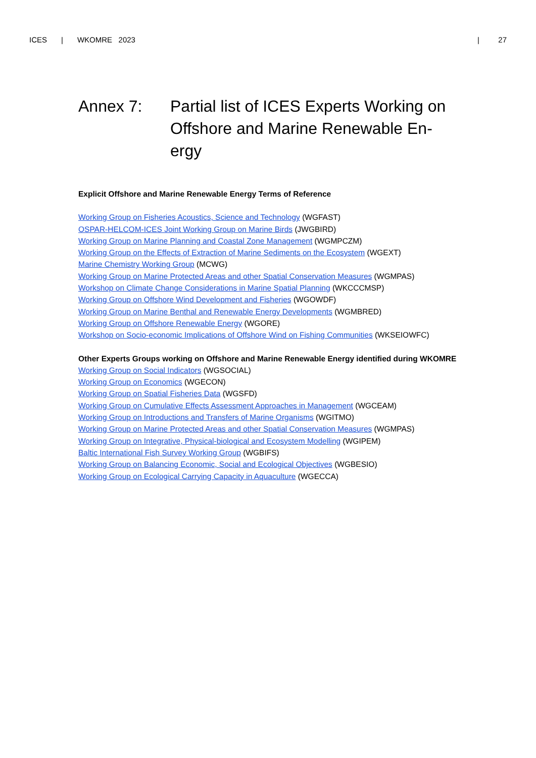ICES | WKOMRE 2023 | 27
Annex 7: Partial list of ICES Experts Working on Offshore and Marine Renewable En-ergy
Explicit Offshore and Marine Renewable Energy Terms of Reference
Working Group on Fisheries Acoustics, Science and Technology (WGFAST)
OSPAR-HELCOM-ICES Joint Working Group on Marine Birds (JWGBIRD)
Working Group on Marine Planning and Coastal Zone Management (WGMPCZM)
Working Group on the Effects of Extraction of Marine Sediments on the Ecosystem (WGEXT)
Marine Chemistry Working Group (MCWG)
Working Group on Marine Protected Areas and other Spatial Conservation Measures (WGMPAS)
Workshop on Climate Change Considerations in Marine Spatial Planning (WKCCCMSP)
Working Group on Offshore Wind Development and Fisheries (WGOWDF)
Working Group on Marine Benthal and Renewable Energy Developments (WGMBRED)
Working Group on Offshore Renewable Energy (WGORE)
Workshop on Socio-economic Implications of Offshore Wind on Fishing Communities (WKSEIOWFC)
Other Experts Groups working on Offshore and Marine Renewable Energy identified during WKOMRE
Working Group on Social Indicators (WGSOCIAL)
Working Group on Economics (WGECON)
Working Group on Spatial Fisheries Data (WGSFD)
Working Group on Cumulative Effects Assessment Approaches in Management (WGCEAM)
Working Group on Introductions and Transfers of Marine Organisms (WGITMO)
Working Group on Marine Protected Areas and other Spatial Conservation Measures (WGMPAS)
Working Group on Integrative, Physical-biological and Ecosystem Modelling (WGIPEM)
Baltic International Fish Survey Working Group (WGBIFS)
Working Group on Balancing Economic, Social and Ecological Objectives (WGBESIO)
Working Group on Ecological Carrying Capacity in Aquaculture (WGECCA)